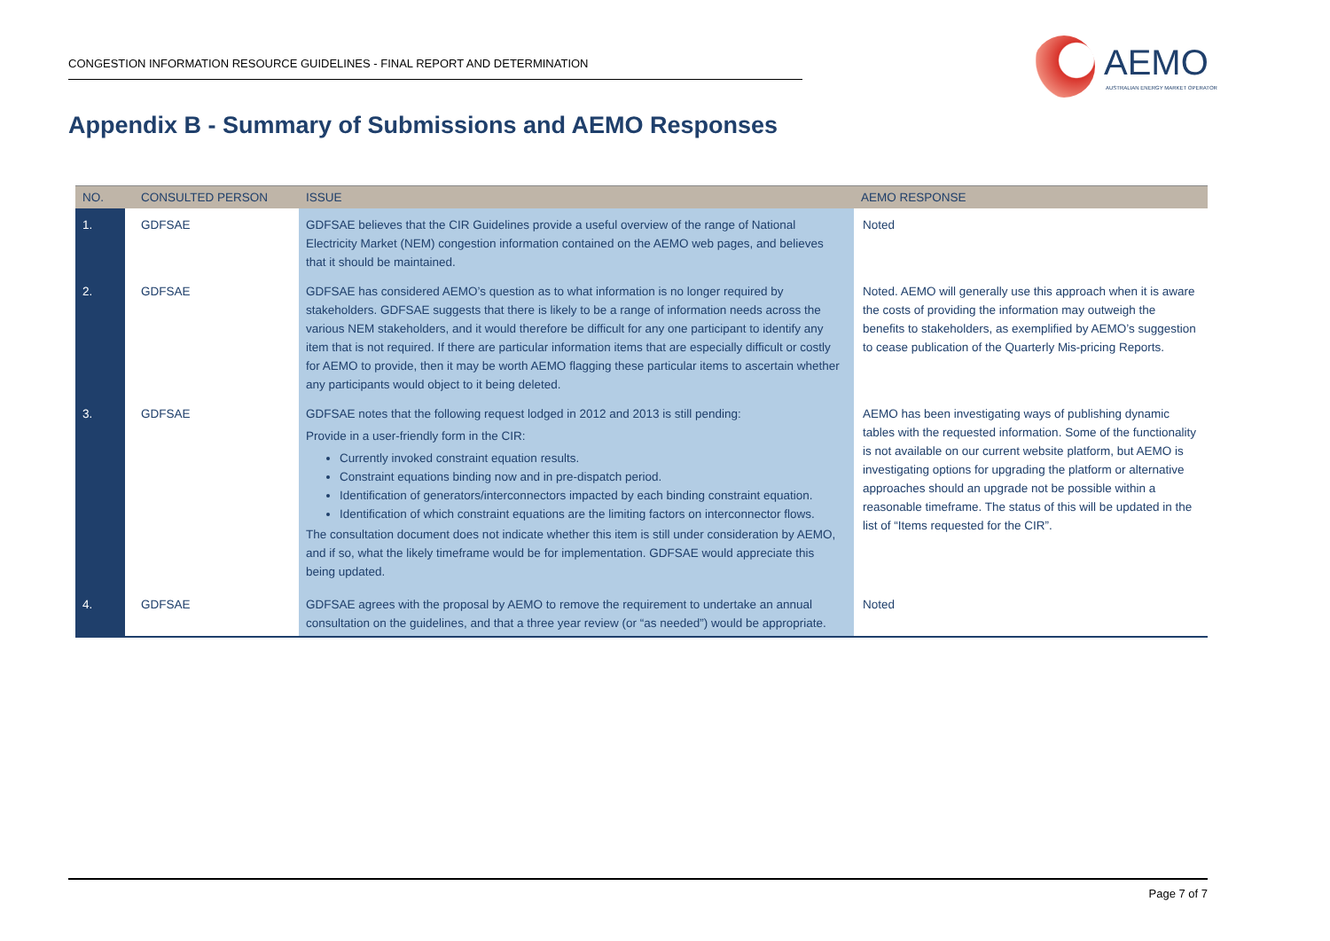CONGESTION INFORMATION RESOURCE GUIDELINES - FINAL REPORT AND DETERMINATION
AEMO
AUSTRALIAN ENERGY MARKET OPERATOR
Appendix B - Summary of Submissions and AEMO Responses
| NO. | CONSULTED PERSON | ISSUE | AEMO RESPONSE |
| --- | --- | --- | --- |
| 1. | GDFSAE | GDFSAE believes that the CIR Guidelines provide a useful overview of the range of National Electricity Market (NEM) congestion information contained on the AEMO web pages, and believes that it should be maintained. | Noted |
| 2. | GDFSAE | GDFSAE has considered AEMO’s question as to what information is no longer required by stakeholders. GDFSAE suggests that there is likely to be a range of information needs across the various NEM stakeholders, and it would therefore be difficult for any one participant to identify any item that is not required. If there are particular information items that are especially difficult or costly for AEMO to provide, then it may be worth AEMO flagging these particular items to ascertain whether any participants would object to it being deleted. | Noted. AEMO will generally use this approach when it is aware the costs of providing the information may outweigh the benefits to stakeholders, as exemplified by AEMO’s suggestion to cease publication of the Quarterly Mis-pricing Reports. |
| 3. | GDFSAE | GDFSAE notes that the following request lodged in 2012 and 2013 is still pending: Provide in a user-friendly form in the CIR: Currently invoked constraint equation results. Constraint equations binding now and in pre-dispatch period. Identification of generators/interconnectors impacted by each binding constraint equation. Identification of which constraint equations are the limiting factors on interconnector flows. The consultation document does not indicate whether this item is still under consideration by AEMO, and if so, what the likely timeframe would be for implementation. GDFSAE would appreciate this being updated. | AEMO has been investigating ways of publishing dynamic tables with the requested information. Some of the functionality is not available on our current website platform, but AEMO is investigating options for upgrading the platform or alternative approaches should an upgrade not be possible within a reasonable timeframe. The status of this will be updated in the list of “Items requested for the CIR”. |
| 4. | GDFSAE | GDFSAE agrees with the proposal by AEMO to remove the requirement to undertake an annual consultation on the guidelines, and that a three year review (or “as needed”) would be appropriate. | Noted |
Page 7 of 7